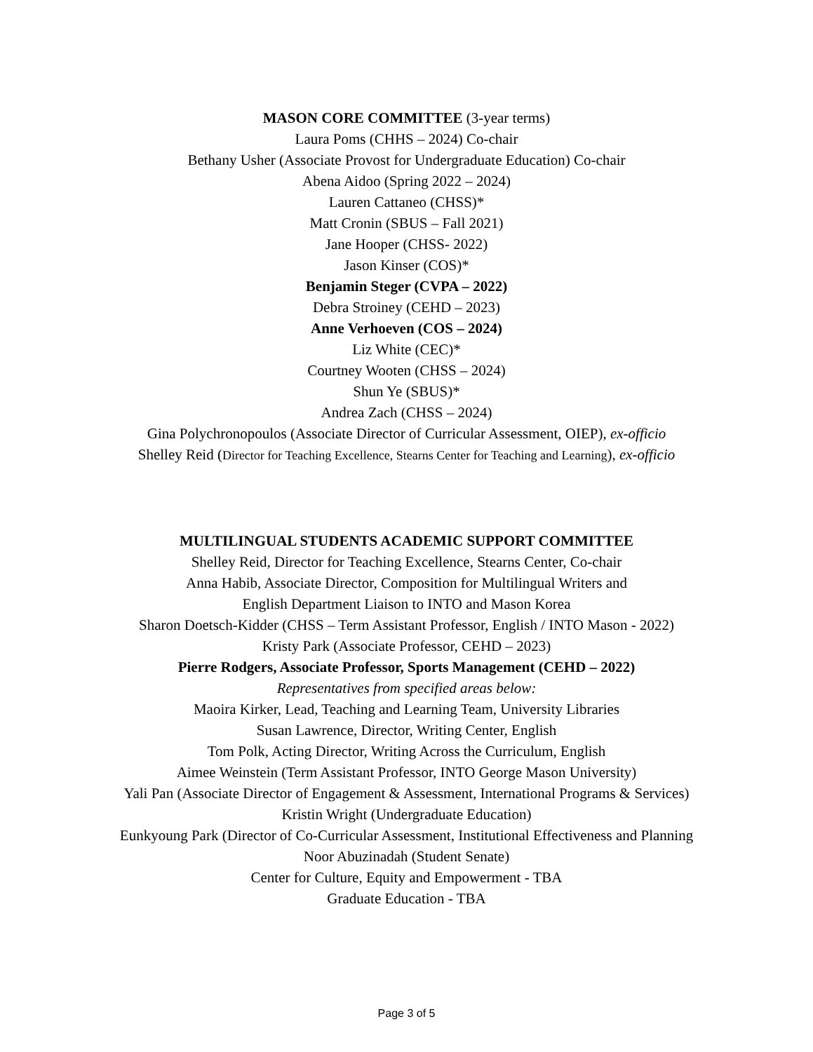MASON CORE COMMITTEE (3-year terms)
Laura Poms (CHHS – 2024) Co-chair
Bethany Usher (Associate Provost for Undergraduate Education) Co-chair
Abena Aidoo (Spring 2022 – 2024)
Lauren Cattaneo (CHSS)*
Matt Cronin (SBUS – Fall 2021)
Jane Hooper (CHSS- 2022)
Jason Kinser (COS)*
Benjamin Steger (CVPA – 2022)
Debra Stroiney (CEHD – 2023)
Anne Verhoeven (COS – 2024)
Liz White (CEC)*
Courtney Wooten (CHSS – 2024)
Shun Ye (SBUS)*
Andrea Zach (CHSS – 2024)
Gina Polychronopoulos (Associate Director of Curricular Assessment, OIEP), ex-officio
Shelley Reid (Director for Teaching Excellence, Stearns Center for Teaching and Learning), ex-officio
MULTILINGUAL STUDENTS ACADEMIC SUPPORT COMMITTEE
Shelley Reid, Director for Teaching Excellence, Stearns Center, Co-chair
Anna Habib, Associate Director, Composition for Multilingual Writers and
English Department Liaison to INTO and Mason Korea
Sharon Doetsch-Kidder (CHSS – Term Assistant Professor, English / INTO Mason - 2022)
Kristy Park (Associate Professor, CEHD – 2023)
Pierre Rodgers, Associate Professor, Sports Management (CEHD – 2022)
Representatives from specified areas below:
Maoira Kirker, Lead, Teaching and Learning Team, University Libraries
Susan Lawrence, Director, Writing Center, English
Tom Polk, Acting Director, Writing Across the Curriculum, English
Aimee Weinstein (Term Assistant Professor, INTO George Mason University)
Yali Pan (Associate Director of Engagement & Assessment, International Programs & Services)
Kristin Wright (Undergraduate Education)
Eunkyoung Park (Director of Co-Curricular Assessment, Institutional Effectiveness and Planning
Noor Abuzinadah (Student Senate)
Center for Culture, Equity and Empowerment - TBA
Graduate Education - TBA
Page 3 of 5